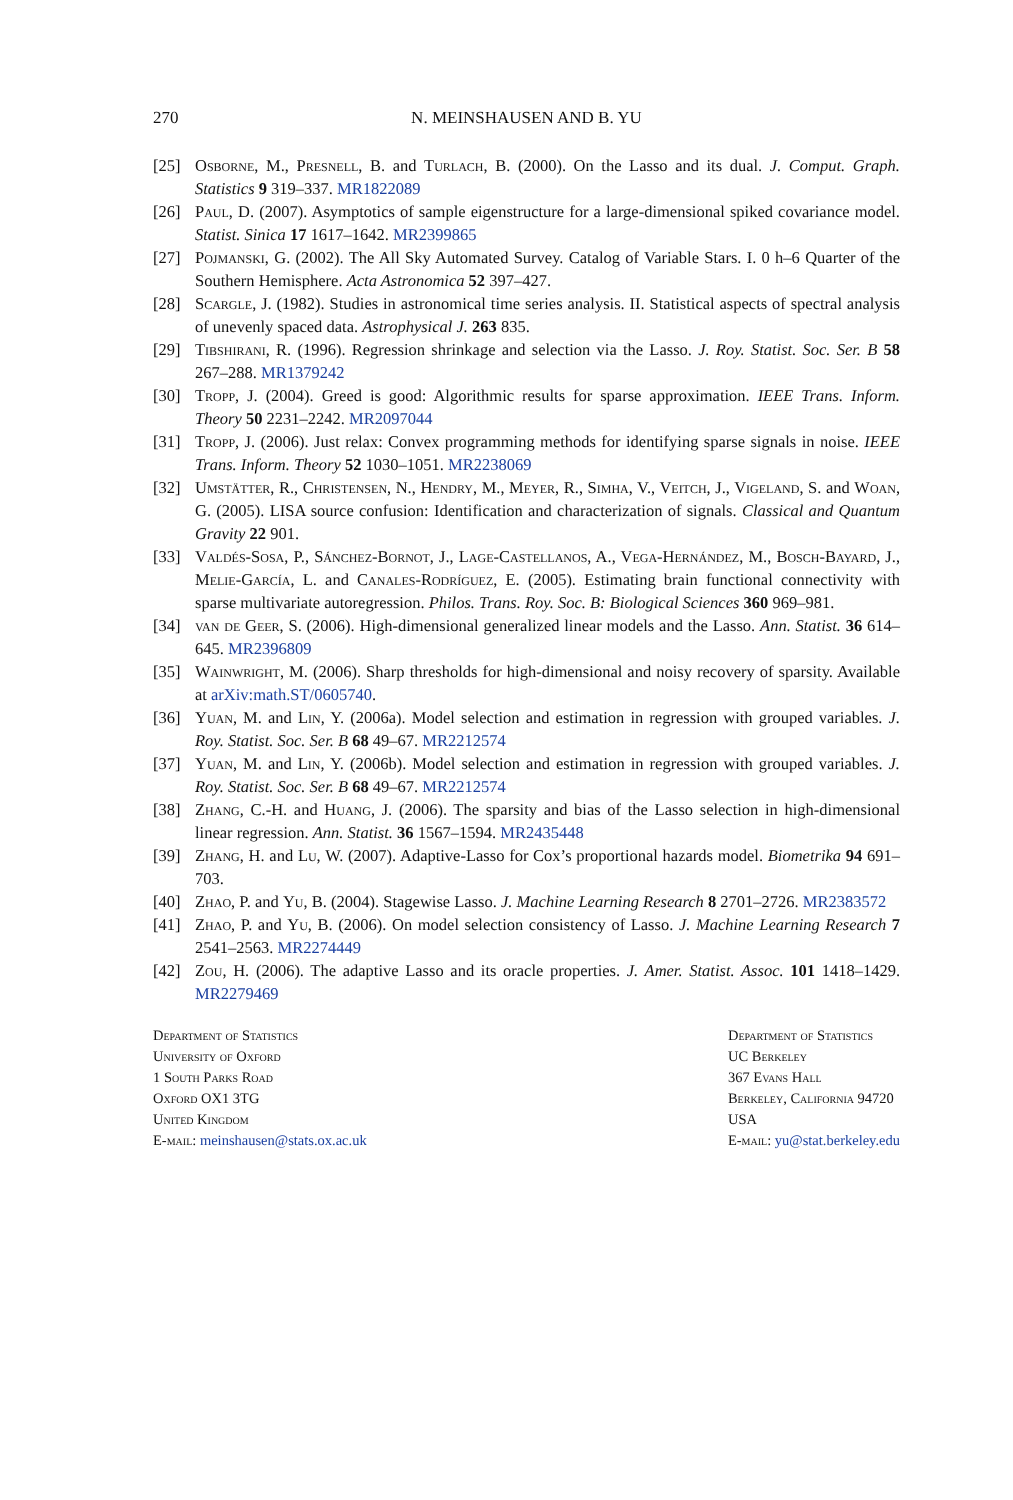270 N. MEINSHAUSEN AND B. YU
[25] Osborne, M., Presnell, B. and Turlach, B. (2000). On the Lasso and its dual. J. Comput. Graph. Statistics 9 319–337. MR1822089
[26] Paul, D. (2007). Asymptotics of sample eigenstructure for a large-dimensional spiked covariance model. Statist. Sinica 17 1617–1642. MR2399865
[27] Pojmanski, G. (2002). The All Sky Automated Survey. Catalog of Variable Stars. I. 0 h–6 Quarter of the Southern Hemisphere. Acta Astronomica 52 397–427.
[28] Scargle, J. (1982). Studies in astronomical time series analysis. II. Statistical aspects of spectral analysis of unevenly spaced data. Astrophysical J. 263 835.
[29] Tibshirani, R. (1996). Regression shrinkage and selection via the Lasso. J. Roy. Statist. Soc. Ser. B 58 267–288. MR1379242
[30] Tropp, J. (2004). Greed is good: Algorithmic results for sparse approximation. IEEE Trans. Inform. Theory 50 2231–2242. MR2097044
[31] Tropp, J. (2006). Just relax: Convex programming methods for identifying sparse signals in noise. IEEE Trans. Inform. Theory 52 1030–1051. MR2238069
[32] Umstätter, R., Christensen, N., Hendry, M., Meyer, R., Simha, V., Veitch, J., Vigeland, S. and Woan, G. (2005). LISA source confusion: Identification and characterization of signals. Classical and Quantum Gravity 22 901.
[33] Valdés-Sosa, P., Sánchez-Bornot, J., Lage-Castellanos, A., Vega-Hernández, M., Bosch-Bayard, J., Melie-García, L. and Canales-Rodríguez, E. (2005). Estimating brain functional connectivity with sparse multivariate autoregression. Philos. Trans. Roy. Soc. B: Biological Sciences 360 969–981.
[34] van de Geer, S. (2006). High-dimensional generalized linear models and the Lasso. Ann. Statist. 36 614–645. MR2396809
[35] Wainwright, M. (2006). Sharp thresholds for high-dimensional and noisy recovery of sparsity. Available at arXiv:math.ST/0605740.
[36] Yuan, M. and Lin, Y. (2006a). Model selection and estimation in regression with grouped variables. J. Roy. Statist. Soc. Ser. B 68 49–67. MR2212574
[37] Yuan, M. and Lin, Y. (2006b). Model selection and estimation in regression with grouped variables. J. Roy. Statist. Soc. Ser. B 68 49–67. MR2212574
[38] Zhang, C.-H. and Huang, J. (2006). The sparsity and bias of the Lasso selection in high-dimensional linear regression. Ann. Statist. 36 1567–1594. MR2435448
[39] Zhang, H. and Lu, W. (2007). Adaptive-Lasso for Cox’s proportional hazards model. Biometrika 94 691–703.
[40] Zhao, P. and Yu, B. (2004). Stagewise Lasso. J. Machine Learning Research 8 2701–2726. MR2383572
[41] Zhao, P. and Yu, B. (2006). On model selection consistency of Lasso. J. Machine Learning Research 7 2541–2563. MR2274449
[42] Zou, H. (2006). The adaptive Lasso and its oracle properties. J. Amer. Statist. Assoc. 101 1418–1429. MR2279469
Department of Statistics
University of Oxford
1 South Parks Road
Oxford OX1 3TG
United Kingdom
E-mail: meinshausen@stats.ox.ac.uk
Department of Statistics
UC Berkeley
367 Evans Hall
Berkeley, California 94720
USA
E-mail: yu@stat.berkeley.edu